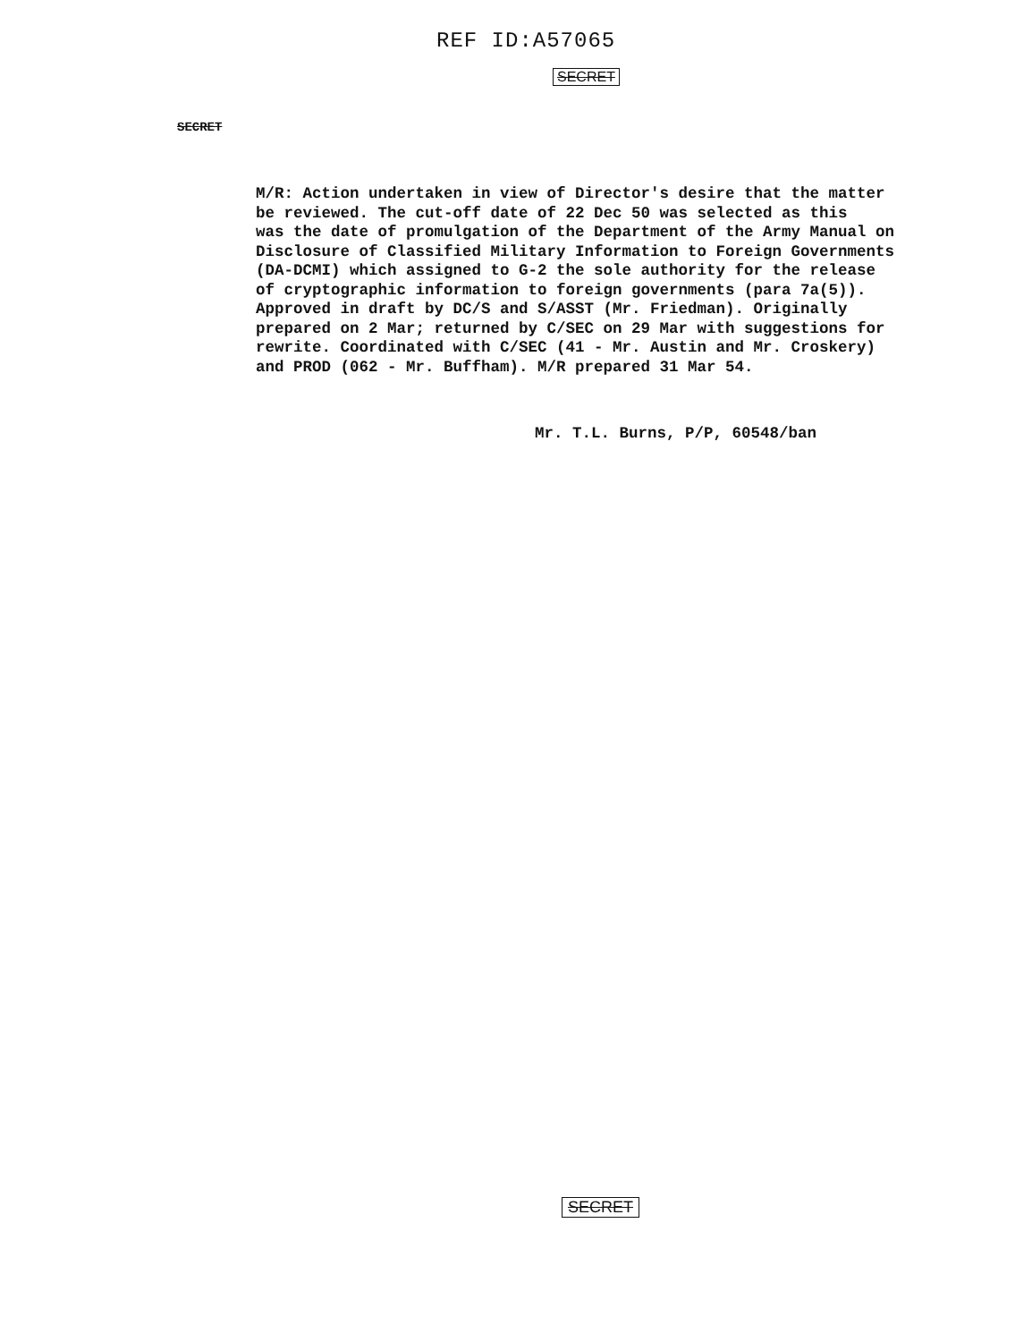REF ID:A57065
SECRET
SECRET
M/R: Action undertaken in view of Director's desire that the matter be reviewed. The cut-off date of 22 Dec 50 was selected as this was the date of promulgation of the Department of the Army Manual on Disclosure of Classified Military Information to Foreign Governments (DA-DCMI) which assigned to G-2 the sole authority for the release of cryptographic information to foreign governments (para 7a(5)). Approved in draft by DC/S and S/ASST (Mr. Friedman). Originally prepared on 2 Mar; returned by C/SEC on 29 Mar with suggestions for rewrite. Coordinated with C/SEC (41 - Mr. Austin and Mr. Croskery) and PROD (062 - Mr. Buffham). M/R prepared 31 Mar 54.
Mr. T.L. Burns, P/P, 60548/ban
SECRET